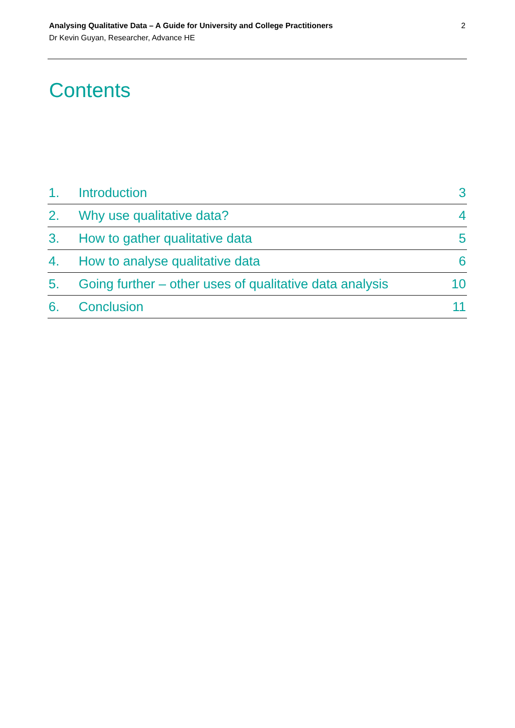Analysing Qualitative Data – A Guide for University and College Practitioners
Dr Kevin Guyan, Researcher, Advance HE
2
Contents
| 1. | Introduction | 3 |
| 2. | Why use qualitative data? | 4 |
| 3. | How to gather qualitative data | 5 |
| 4. | How to analyse qualitative data | 6 |
| 5. | Going further – other uses of qualitative data analysis | 10 |
| 6. | Conclusion | 11 |